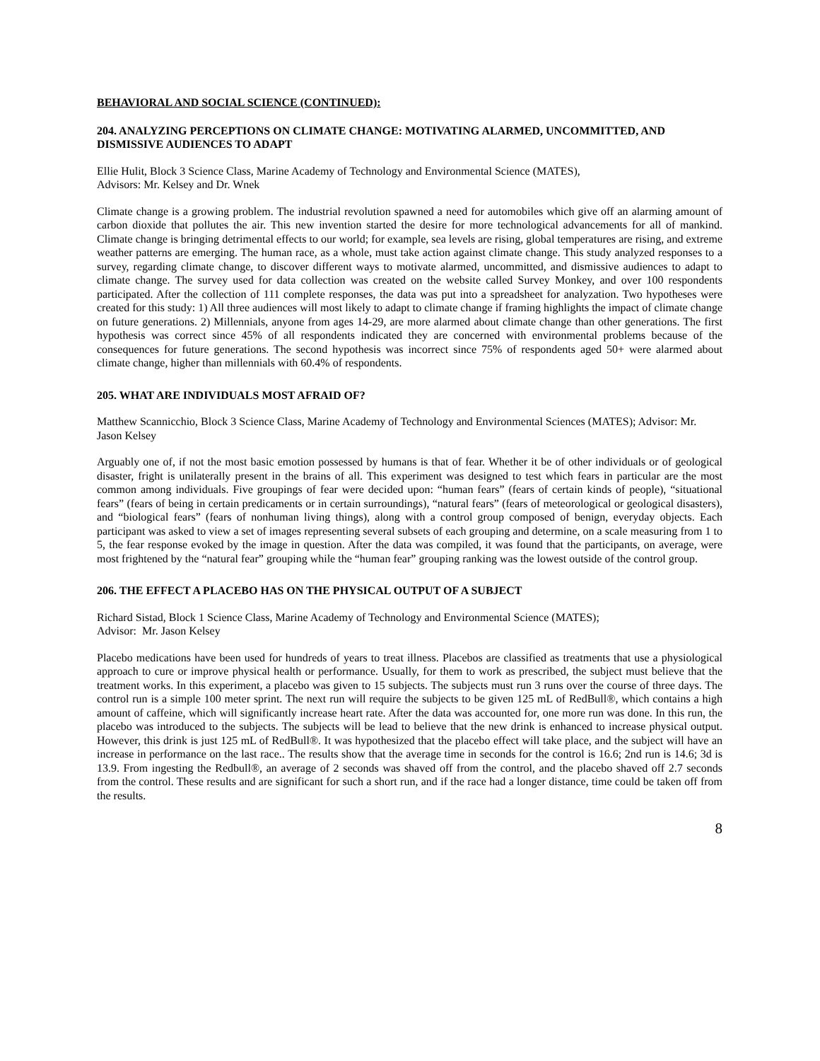BEHAVIORAL AND SOCIAL SCIENCE (CONTINUED):
204. ANALYZING PERCEPTIONS ON CLIMATE CHANGE: MOTIVATING ALARMED, UNCOMMITTED, AND DISMISSIVE AUDIENCES TO ADAPT
Ellie Hulit, Block 3 Science Class, Marine Academy of Technology and Environmental Science (MATES),
Advisors: Mr. Kelsey and Dr. Wnek
Climate change is a growing problem. The industrial revolution spawned a need for automobiles which give off an alarming amount of carbon dioxide that pollutes the air. This new invention started the desire for more technological advancements for all of mankind. Climate change is bringing detrimental effects to our world; for example, sea levels are rising, global temperatures are rising, and extreme weather patterns are emerging. The human race, as a whole, must take action against climate change. This study analyzed responses to a survey, regarding climate change, to discover different ways to motivate alarmed, uncommitted, and dismissive audiences to adapt to climate change. The survey used for data collection was created on the website called Survey Monkey, and over 100 respondents participated. After the collection of 111 complete responses, the data was put into a spreadsheet for analyzation. Two hypotheses were created for this study: 1) All three audiences will most likely to adapt to climate change if framing highlights the impact of climate change on future generations. 2) Millennials, anyone from ages 14-29, are more alarmed about climate change than other generations. The first hypothesis was correct since 45% of all respondents indicated they are concerned with environmental problems because of the consequences for future generations. The second hypothesis was incorrect since 75% of respondents aged 50+ were alarmed about climate change, higher than millennials with 60.4% of respondents.
205. WHAT ARE INDIVIDUALS MOST AFRAID OF?
Matthew Scannicchio, Block 3 Science Class, Marine Academy of Technology and Environmental Sciences (MATES); Advisor: Mr. Jason Kelsey
Arguably one of, if not the most basic emotion possessed by humans is that of fear. Whether it be of other individuals or of geological disaster, fright is unilaterally present in the brains of all. This experiment was designed to test which fears in particular are the most common among individuals. Five groupings of fear were decided upon: “human fears” (fears of certain kinds of people), “situational fears” (fears of being in certain predicaments or in certain surroundings), “natural fears” (fears of meteorological or geological disasters), and “biological fears” (fears of nonhuman living things), along with a control group composed of benign, everyday objects. Each participant was asked to view a set of images representing several subsets of each grouping and determine, on a scale measuring from 1 to 5, the fear response evoked by the image in question. After the data was compiled, it was found that the participants, on average, were most frightened by the “natural fear” grouping while the “human fear” grouping ranking was the lowest outside of the control group.
206. THE EFFECT A PLACEBO HAS ON THE PHYSICAL OUTPUT OF A SUBJECT
Richard Sistad, Block 1 Science Class, Marine Academy of Technology and Environmental Science (MATES);
Advisor: Mr. Jason Kelsey
Placebo medications have been used for hundreds of years to treat illness. Placebos are classified as treatments that use a physiological approach to cure or improve physical health or performance. Usually, for them to work as prescribed, the subject must believe that the treatment works. In this experiment, a placebo was given to 15 subjects. The subjects must run 3 runs over the course of three days. The control run is a simple 100 meter sprint. The next run will require the subjects to be given 125 mL of RedBull®, which contains a high amount of caffeine, which will significantly increase heart rate. After the data was accounted for, one more run was done. In this run, the placebo was introduced to the subjects. The subjects will be lead to believe that the new drink is enhanced to increase physical output. However, this drink is just 125 mL of RedBull®. It was hypothesized that the placebo effect will take place, and the subject will have an increase in performance on the last race.. The results show that the average time in seconds for the control is 16.6; 2nd run is 14.6; 3d is 13.9. From ingesting the Redbull®, an average of 2 seconds was shaved off from the control, and the placebo shaved off 2.7 seconds from the control. These results and are significant for such a short run, and if the race had a longer distance, time could be taken off from the results.
8